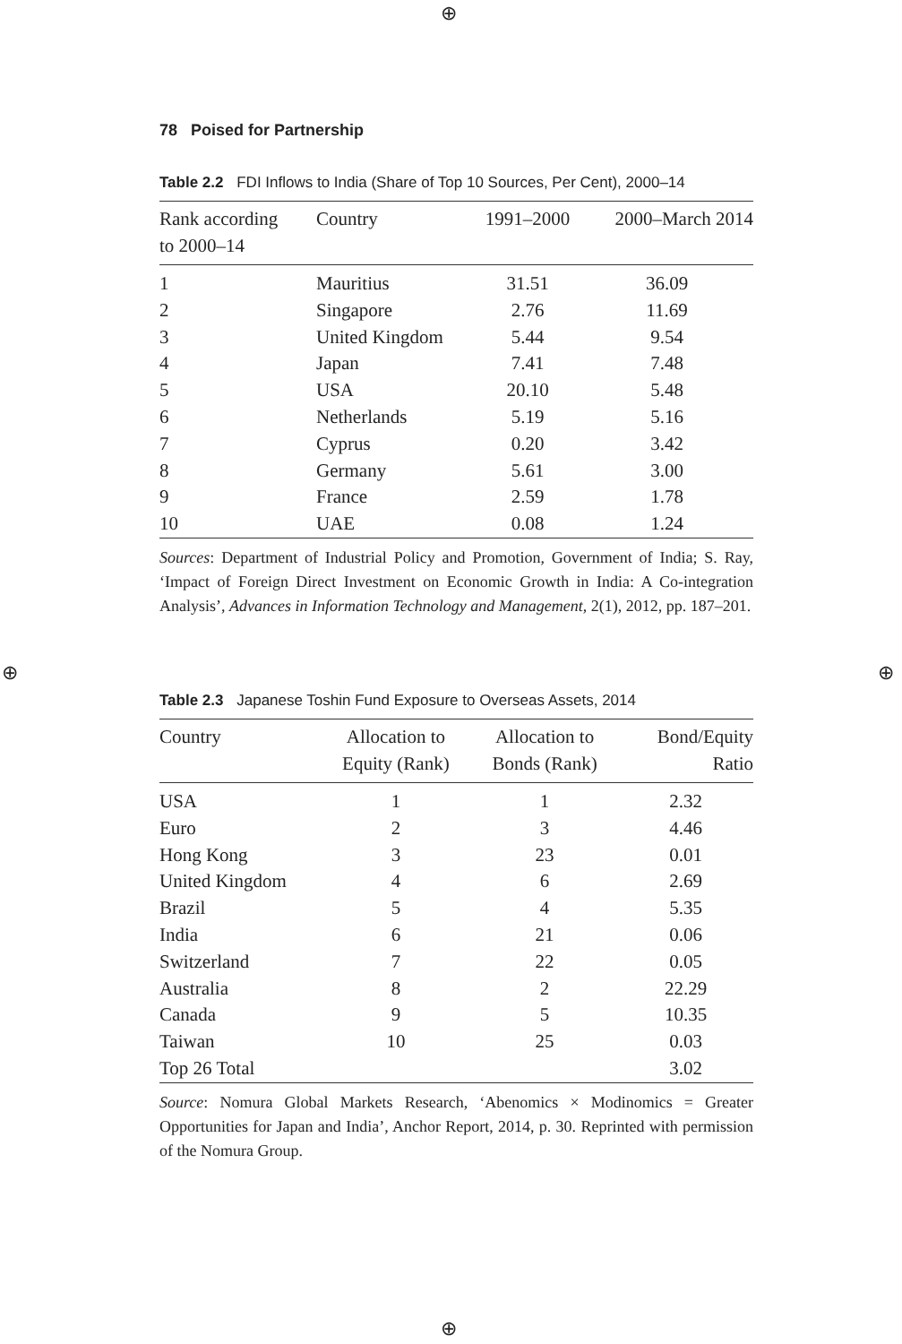⊕
⊕ ⊕
⊕
78 Poised for Partnership
Table 2.2 FDI Inflows to India (Share of Top 10 Sources, Per Cent), 2000–14
| Rank according to 2000–14 | Country | 1991–2000 | 2000–March 2014 |
| --- | --- | --- | --- |
| 1 | Mauritius | 31.51 | 36.09 |
| 2 | Singapore | 2.76 | 11.69 |
| 3 | United Kingdom | 5.44 | 9.54 |
| 4 | Japan | 7.41 | 7.48 |
| 5 | USA | 20.10 | 5.48 |
| 6 | Netherlands | 5.19 | 5.16 |
| 7 | Cyprus | 0.20 | 3.42 |
| 8 | Germany | 5.61 | 3.00 |
| 9 | France | 2.59 | 1.78 |
| 10 | UAE | 0.08 | 1.24 |
Sources: Department of Industrial Policy and Promotion, Government of India; S. Ray, ‘Impact of Foreign Direct Investment on Economic Growth in India: A Co-integration Analysis’, Advances in Information Technology and Management, 2(1), 2012, pp. 187–201.
Table 2.3 Japanese Toshin Fund Exposure to Overseas Assets, 2014
| Country | Allocation to Equity (Rank) | Allocation to Bonds (Rank) | Bond/Equity Ratio |
| --- | --- | --- | --- |
| USA | 1 | 1 | 2.32 |
| Euro | 2 | 3 | 4.46 |
| Hong Kong | 3 | 23 | 0.01 |
| United Kingdom | 4 | 6 | 2.69 |
| Brazil | 5 | 4 | 5.35 |
| India | 6 | 21 | 0.06 |
| Switzerland | 7 | 22 | 0.05 |
| Australia | 8 | 2 | 22.29 |
| Canada | 9 | 5 | 10.35 |
| Taiwan | 10 | 25 | 0.03 |
| Top 26 Total | | | 3.02 |
Source: Nomura Global Markets Research, ‘Abenomics × Modinomics = Greater Opportunities for Japan and India’, Anchor Report, 2014, p. 30. Reprinted with permission of the Nomura Group.